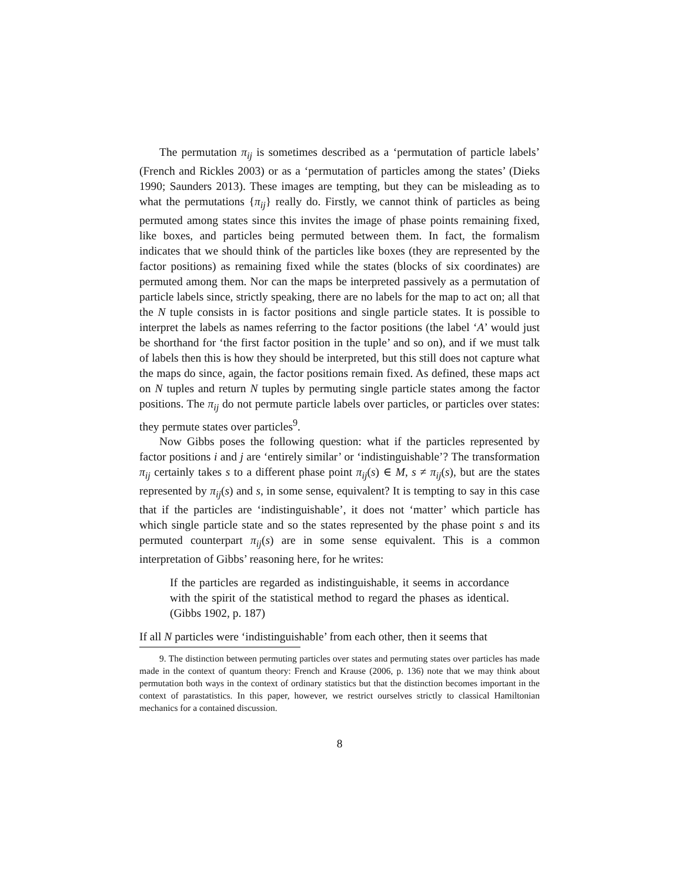The permutation π<sub>ij</sub> is sometimes described as a ‘permutation of particle labels’ (French and Rickles 2003) or as a ‘permutation of particles among the states’ (Dieks 1990; Saunders 2013). These images are tempting, but they can be misleading as to what the permutations {π<sub>ij</sub>} really do. Firstly, we cannot think of particles as being permuted among states since this invites the image of phase points remaining fixed, like boxes, and particles being permuted between them. In fact, the formalism indicates that we should think of the particles like boxes (they are represented by the factor positions) as remaining fixed while the states (blocks of six coordinates) are permuted among them. Nor can the maps be interpreted passively as a permutation of particle labels since, strictly speaking, there are no labels for the map to act on; all that the N tuple consists in is factor positions and single particle states. It is possible to interpret the labels as names referring to the factor positions (the label ‘A’ would just be shorthand for ‘the first factor position in the tuple’ and so on), and if we must talk of labels then this is how they should be interpreted, but this still does not capture what the maps do since, again, the factor positions remain fixed. As defined, these maps act on N tuples and return N tuples by permuting single particle states among the factor positions. The π<sub>ij</sub> do not permute particle labels over particles, or particles over states: they permute states over particles<sup>9</sup>.
Now Gibbs poses the following question: what if the particles represented by factor positions i and j are ‘entirely similar’ or ‘indistinguishable’? The transformation π<sub>ij</sub> certainly takes s to a different phase point π<sub>ij</sub>(s) ∈ M, s ≠ π<sub>ij</sub>(s), but are the states represented by π<sub>ij</sub>(s) and s, in some sense, equivalent? It is tempting to say in this case that if the particles are ‘indistinguishable’, it does not ‘matter’ which particle has which single particle state and so the states represented by the phase point s and its permuted counterpart π<sub>ij</sub>(s) are in some sense equivalent. This is a common interpretation of Gibbs’ reasoning here, for he writes:
If the particles are regarded as indistinguishable, it seems in accordance with the spirit of the statistical method to regard the phases as identical. (Gibbs 1902, p. 187)
If all N particles were ‘indistinguishable’ from each other, then it seems that
9. The distinction between permuting particles over states and permuting states over particles has made made in the context of quantum theory: French and Krause (2006, p. 136) note that we may think about permutation both ways in the context of ordinary statistics but that the distinction becomes important in the context of parastatistics. In this paper, however, we restrict ourselves strictly to classical Hamiltonian mechanics for a contained discussion.
8